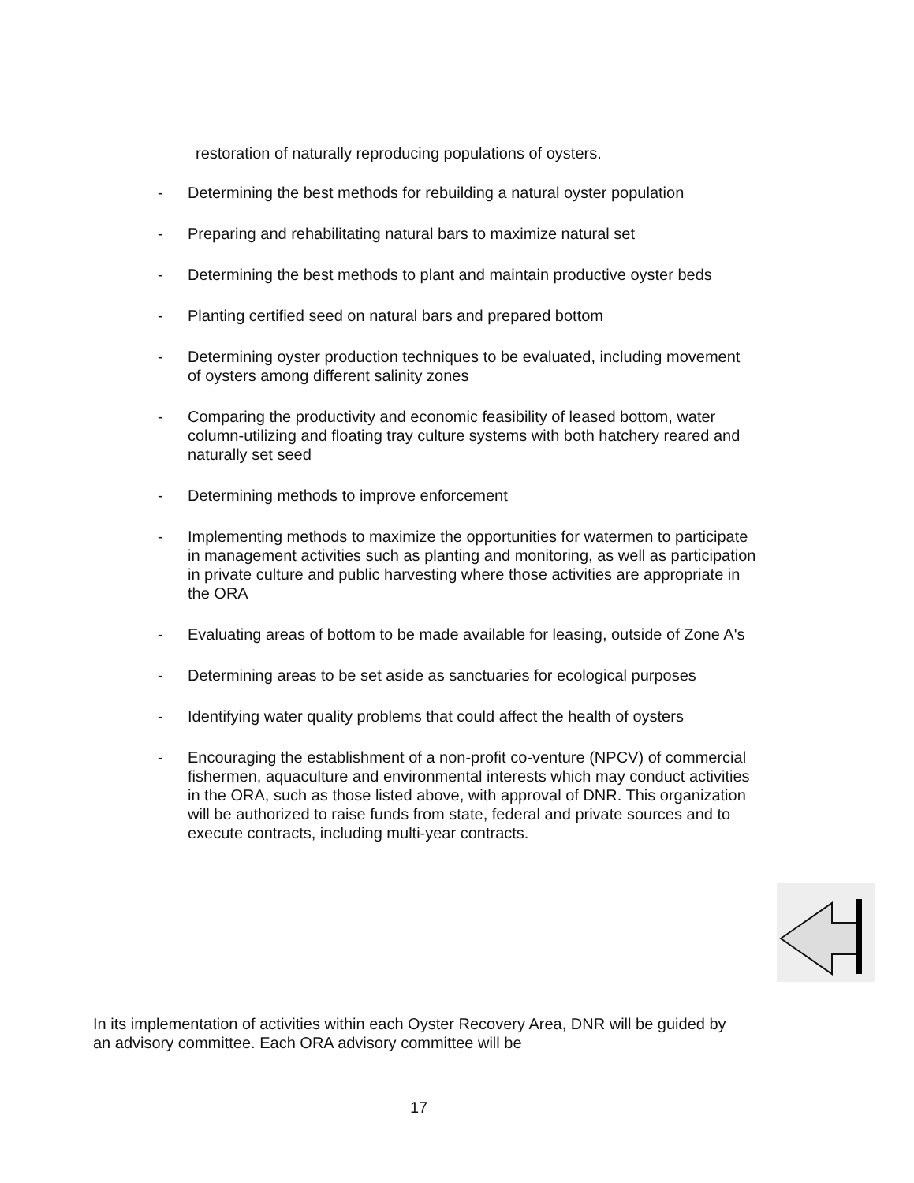restoration of naturally reproducing populations of oysters.
- Determining the best methods for rebuilding a natural oyster population
- Preparing and rehabilitating natural bars to maximize natural set
- Determining the best methods to plant and maintain productive oyster beds
- Planting certified seed on natural bars and prepared bottom
- Determining oyster production techniques to be evaluated, including movement of oysters among different salinity zones
- Comparing the productivity and economic feasibility of leased bottom, water column-utilizing and floating tray culture systems with both hatchery reared and naturally set seed
- Determining methods to improve enforcement
- Implementing methods to maximize the opportunities for watermen to participate in management activities such as planting and monitoring, as well as participation in private culture and public harvesting where those activities are appropriate in the ORA
- Evaluating areas of bottom to be made available for leasing, outside of Zone A's
- Determining areas to be set aside as sanctuaries for ecological purposes
- Identifying water quality problems that could affect the health of oysters
- Encouraging the establishment of a non-profit co-venture (NPCV) of commercial fishermen, aquaculture and environmental interests which may conduct activities in the ORA, such as those listed above, with approval of DNR. This organization will be authorized to raise funds from state, federal and private sources and to execute contracts, including multi-year contracts.
In its implementation of activities within each Oyster Recovery Area, DNR will be guided by an advisory committee. Each ORA advisory committee will be
17